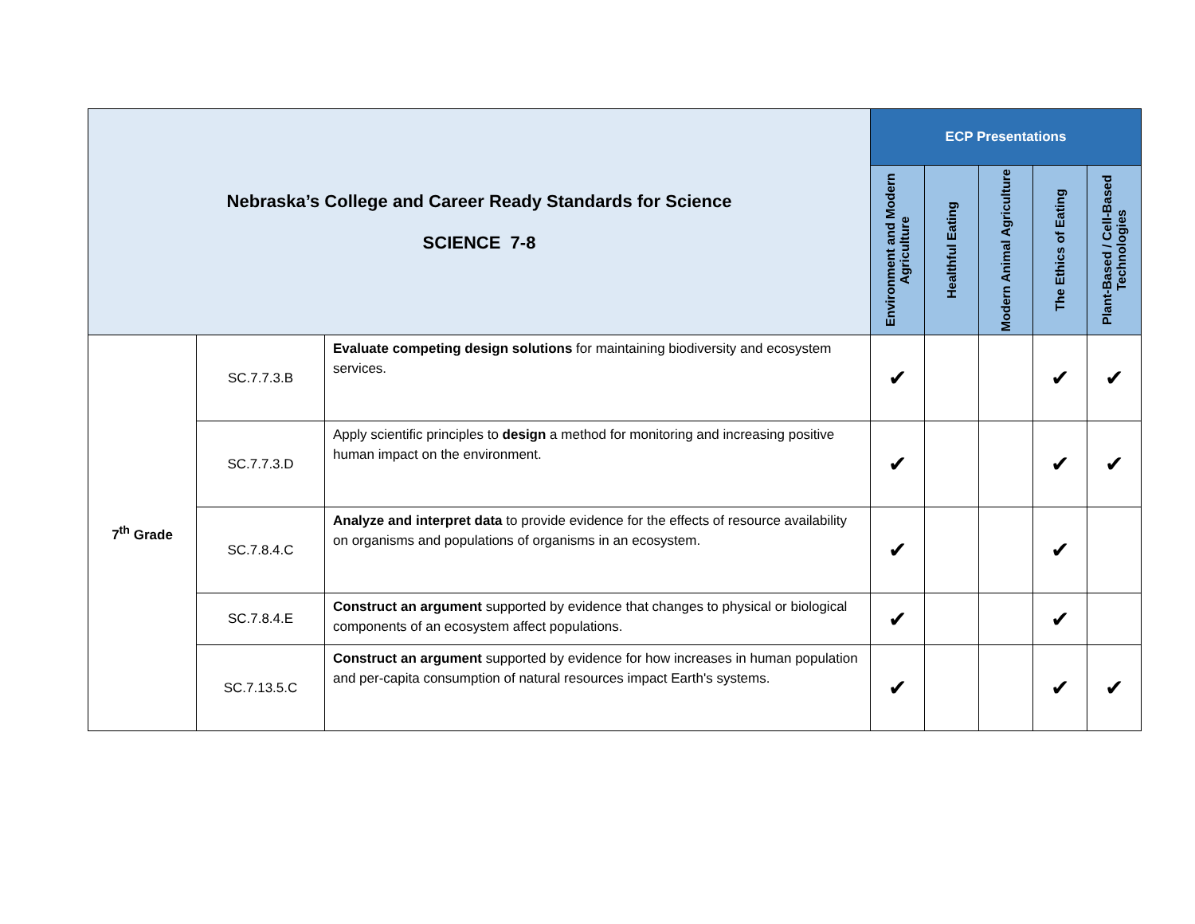| Nebraska’s College and Career Ready Standards for Science SCIENCE 7-8 | | | ECP Presentations | | | | |
| --- | --- | --- | --- | --- | --- | --- | --- |
| | | | Environment and Modern Agriculture | Healthful Eating | Modern Animal Agriculture | The Ethics of Eating | Plant-Based / Cell-Based Technologies |
| 7<sup>th</sup> Grade | SC.7.7.3.B | Evaluate competing design solutions for maintaining biodiversity and ecosystem services. | ✔ | | | ✔ | ✔ |
| | SC.7.7.3.D | Apply scientific principles to design a method for monitoring and increasing positive human impact on the environment. | ✔ | | | ✔ | ✔ |
| | SC.7.8.4.C | Analyze and interpret data to provide evidence for the effects of resource availability on organisms and populations of organisms in an ecosystem. | ✔ | | | ✔ | |
| | SC.7.8.4.E | Construct an argument supported by evidence that changes to physical or biological components of an ecosystem affect populations. | ✔ | | | ✔ | |
| | SC.7.13.5.C | Construct an argument supported by evidence for how increases in human population and per-capita consumption of natural resources impact Earth's systems. | ✔ | | | ✔ | ✔ |